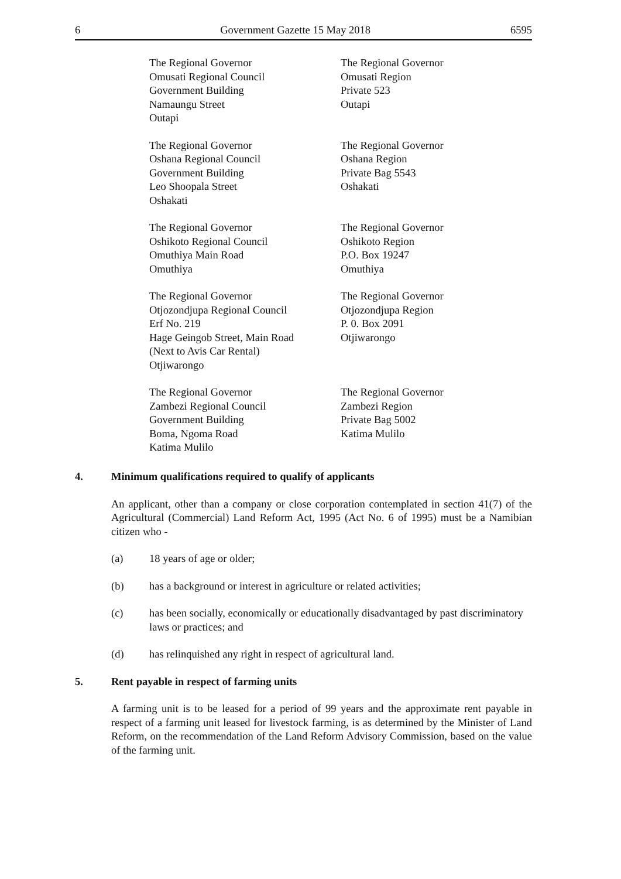6 Government Gazette 15 May 2018 6595
The Regional Governor
Omusati Regional Council
Government Building
Namaungu Street
Outapi
The Regional Governor
Omusati Region
Private 523
Outapi
The Regional Governor
Oshana Regional Council
Government Building
Leo Shoopala Street
Oshakati
The Regional Governor
Oshana Region
Private Bag 5543
Oshakati
The Regional Governor
Oshikoto Regional Council
Omuthiya Main Road
Omuthiya
The Regional Governor
Oshikoto Region
P.O. Box 19247
Omuthiya
The Regional Governor
Otjozondjupa Regional Council
Erf No. 219
Hage Geingob Street, Main Road
(Next to Avis Car Rental)
Otjiwarongo
The Regional Governor
Otjozondjupa Region
P. 0. Box 2091
Otjiwarongo
The Regional Governor
Zambezi Regional Council
Government Building
Boma, Ngoma Road
Katima Mulilo
The Regional Governor
Zambezi Region
Private Bag 5002
Katima Mulilo
4. Minimum qualifications required to qualify of applicants
An applicant, other than a company or close corporation contemplated in section 41(7) of the Agricultural (Commercial) Land Reform Act, 1995 (Act No. 6 of 1995) must be a Namibian citizen who -
(a) 18 years of age or older;
(b) has a background or interest in agriculture or related activities;
(c) has been socially, economically or educationally disadvantaged by past discriminatory laws or practices; and
(d) has relinquished any right in respect of agricultural land.
5. Rent payable in respect of farming units
A farming unit is to be leased for a period of 99 years and the approximate rent payable in respect of a farming unit leased for livestock farming, is as determined by the Minister of Land Reform, on the recommendation of the Land Reform Advisory Commission, based on the value of the farming unit.